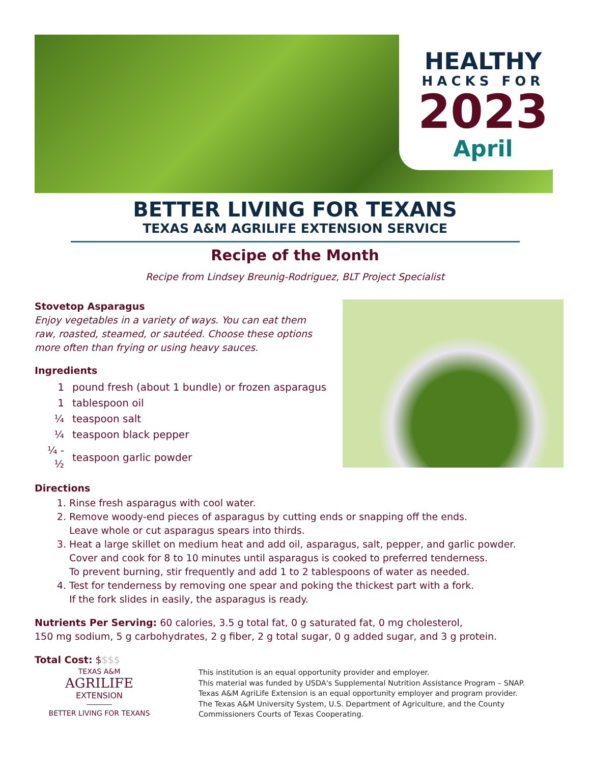HEALTHY
HACKS FOR
2023
April
BETTER LIVING FOR TEXANS
TEXAS A&M AGRILIFE EXTENSION SERVICE
Recipe of the Month
Recipe from Lindsey Breunig-Rodriguez, BLT Project Specialist
Stovetop Asparagus
Enjoy vegetables in a variety of ways. You can eat them raw, roasted, steamed, or sautéed. Choose these options more often than frying or using heavy sauces.
Ingredients
| 1 | pound fresh (about 1 bundle) or frozen asparagus |
| 1 | tablespoon oil |
| ¼ | teaspoon salt |
| ¼ | teaspoon black pepper |
| ¼ - ½ | teaspoon garlic powder |
Directions
1. Rinse fresh asparagus with cool water.
2. Remove woody-end pieces of asparagus by cutting ends or snapping off the ends.
Leave whole or cut asparagus spears into thirds.
3. Heat a large skillet on medium heat and add oil, asparagus, salt, pepper, and garlic powder.
Cover and cook for 8 to 10 minutes until asparagus is cooked to preferred tenderness.
To prevent burning, stir frequently and add 1 to 2 tablespoons of water as needed.
4. Test for tenderness by removing one spear and poking the thickest part with a fork.
If the fork slides in easily, the asparagus is ready.
Nutrients Per Serving: 60 calories, 3.5 g total fat, 0 g saturated fat, 0 mg cholesterol,
150 mg sodium, 5 g carbohydrates, 2 g fiber, 2 g total sugar, 0 g added sugar, and 3 g protein.
Total Cost: $$$$
TEXAS A&M
AGRILIFE
EXTENSION
BETTER LIVING FOR TEXANS
This institution is an equal opportunity provider and employer.
This material was funded by USDA's Supplemental Nutrition Assistance Program – SNAP.
Texas A&M AgriLife Extension is an equal opportunity employer and program provider.
The Texas A&M University System, U.S. Department of Agriculture, and the County
Commissioners Courts of Texas Cooperating.